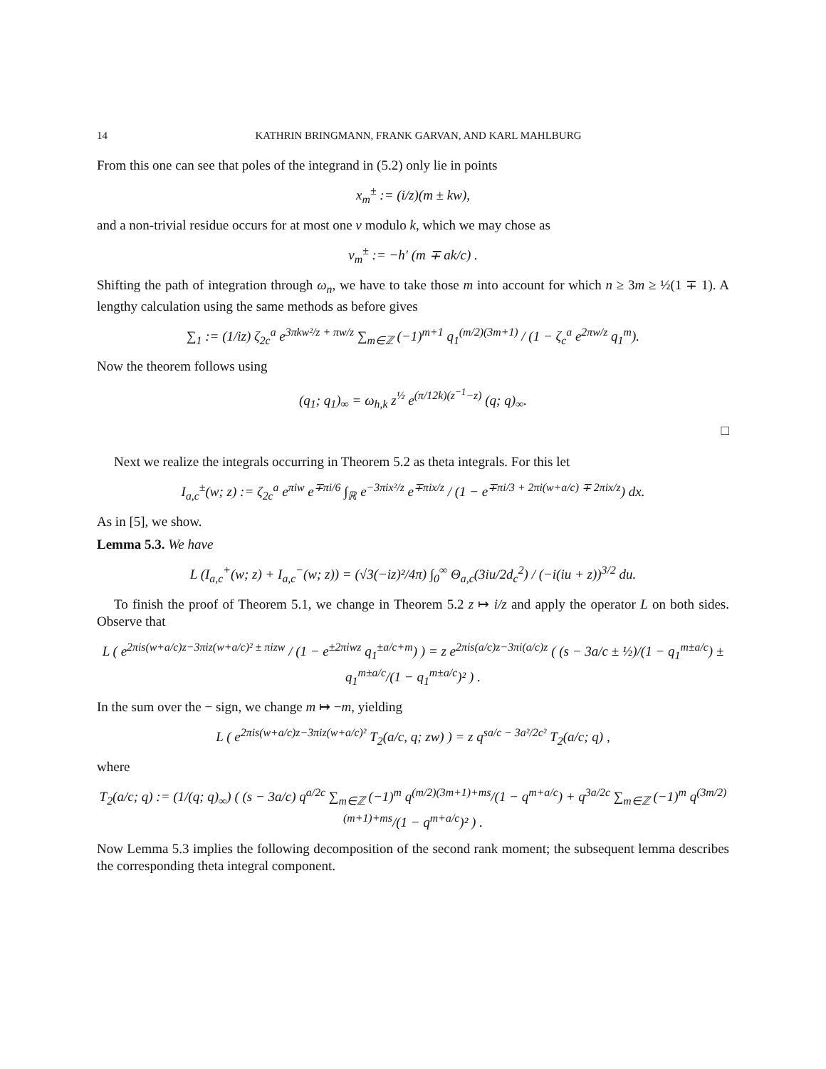14 KATHRIN BRINGMANN, FRANK GARVAN, AND KARL MAHLBURG
From this one can see that poles of the integrand in (5.2) only lie in points
x<sub>m</sub><sup>±</sup> := (i/z)(m ± kw),
and a non-trivial residue occurs for at most one ν modulo k, which we may chose as
ν<sub>m</sub><sup>±</sup> := −h′ (m ∓ ak/c) .
Shifting the path of integration through ω<sub>n</sub>, we have to take those m into account for which n ≥ 3m ≥ ½(1 ∓ 1). A lengthy calculation using the same methods as before gives
∑<sub>1</sub> := (1/iz) ζ<sub>2c</sub><sup>a</sup> e<sup>3πkw²/z + πw/z</sup> ∑<sub>m∈ℤ</sub> (−1)<sup>m+1</sup> q<sub>1</sub><sup>(m/2)(3m+1)</sup> / (1 − ζ<sub>c</sub><sup>a</sup> e<sup>2πw/z</sup> q<sub>1</sub><sup>m</sup>).
Now the theorem follows using
(q<sub>1</sub>; q<sub>1</sub>)<sub>∞</sub> = ω<sub>h,k</sub> z<sup>½</sup> e<sup>(π/12k)(z<sup>−1</sup>−z)</sup> (q; q)<sub>∞</sub>.
□
Next we realize the integrals occurring in Theorem 5.2 as theta integrals. For this let
I<sub>a,c</sub><sup>±</sup>(w; z) := ζ<sub>2c</sub><sup>a</sup> e<sup>πiw</sup> e<sup>∓πi/6</sup> ∫<sub>ℝ</sub> e<sup>−3πix²/z</sup> e<sup>∓πix/z</sup> / (1 − e<sup>∓πi/3 + 2πi(w+a/c) ∓ 2πix/z</sup>) dx.
As in [5], we show.
Lemma 5.3. We have
L (I<sub>a,c</sub><sup>+</sup>(w; z) + I<sub>a,c</sub><sup>−</sup>(w; z)) = (√3(−iz)²/4π) ∫<sub>0</sub><sup>∞</sup> Θ<sub>a,c</sub>(3iu/2d<sub>c</sub><sup>2</sup>) / (−i(iu + z))<sup>3/2</sup> du.
To finish the proof of Theorem 5.1, we change in Theorem 5.2 z ↦ i/z and apply the operator L on both sides. Observe that
L ( e<sup>2πis(w+a/c)z−3πiz(w+a/c)² ± πizw</sup> / (1 − e<sup>±2πiwz</sup> q<sub>1</sub><sup>±a/c+m</sup>) ) = z e<sup>2πis(a/c)z−3πi(a/c)z</sup> ( (s − 3a/c ± ½)/(1 − q<sub>1</sub><sup>m±a/c</sup>) ± q<sub>1</sub><sup>m±a/c</sup>/(1 − q<sub>1</sub><sup>m±a/c</sup>)² ) .
In the sum over the − sign, we change m ↦ −m, yielding
L ( e<sup>2πis(w+a/c)z−3πiz(w+a/c)²</sup> T<sub>2</sub>(a/c, q; zw) ) = z q<sup>sa/c − 3a²/2c²</sup> T<sub>2</sub>(a/c; q) ,
where
T<sub>2</sub>(a/c; q) := (1/(q; q)<sub>∞</sub>) ( (s − 3a/c) q<sup>a/2c</sup> ∑<sub>m∈ℤ</sub> (−1)<sup>m</sup> q<sup>(m/2)(3m+1)+ms</sup>/(1 − q<sup>m+a/c</sup>) + q<sup>3a/2c</sup> ∑<sub>m∈ℤ</sub> (−1)<sup>m</sup> q<sup>(3m/2)(m+1)+ms</sup>/(1 − q<sup>m+a/c</sup>)² ) .
Now Lemma 5.3 implies the following decomposition of the second rank moment; the subsequent lemma describes the corresponding theta integral component.